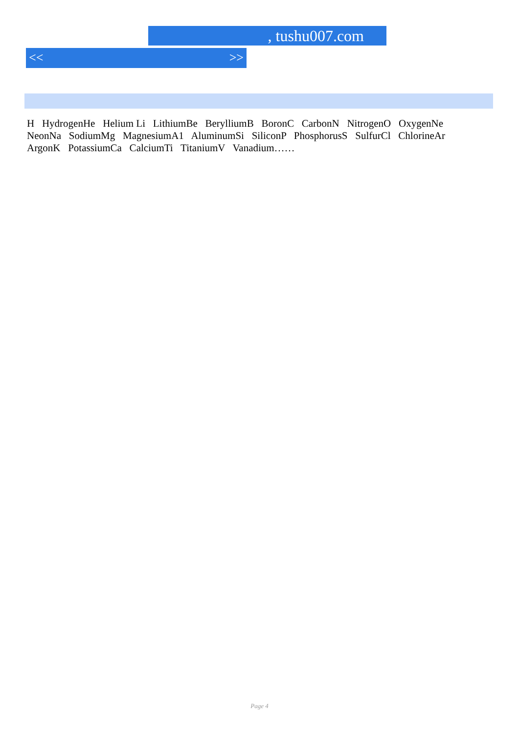, tushu007.com
<< >>
H HydrogenHe Helium Li LithiumBe BerylliumB BoronC CarbonN NitrogenO OxygenNe NeonNa SodiumMg MagnesiumA1 AluminumSi SiliconP PhosphorusS SulfurCl ChlorineAr ArgonK PotassiumCa CalciumTi TitaniumV Vanadium……
Page 4